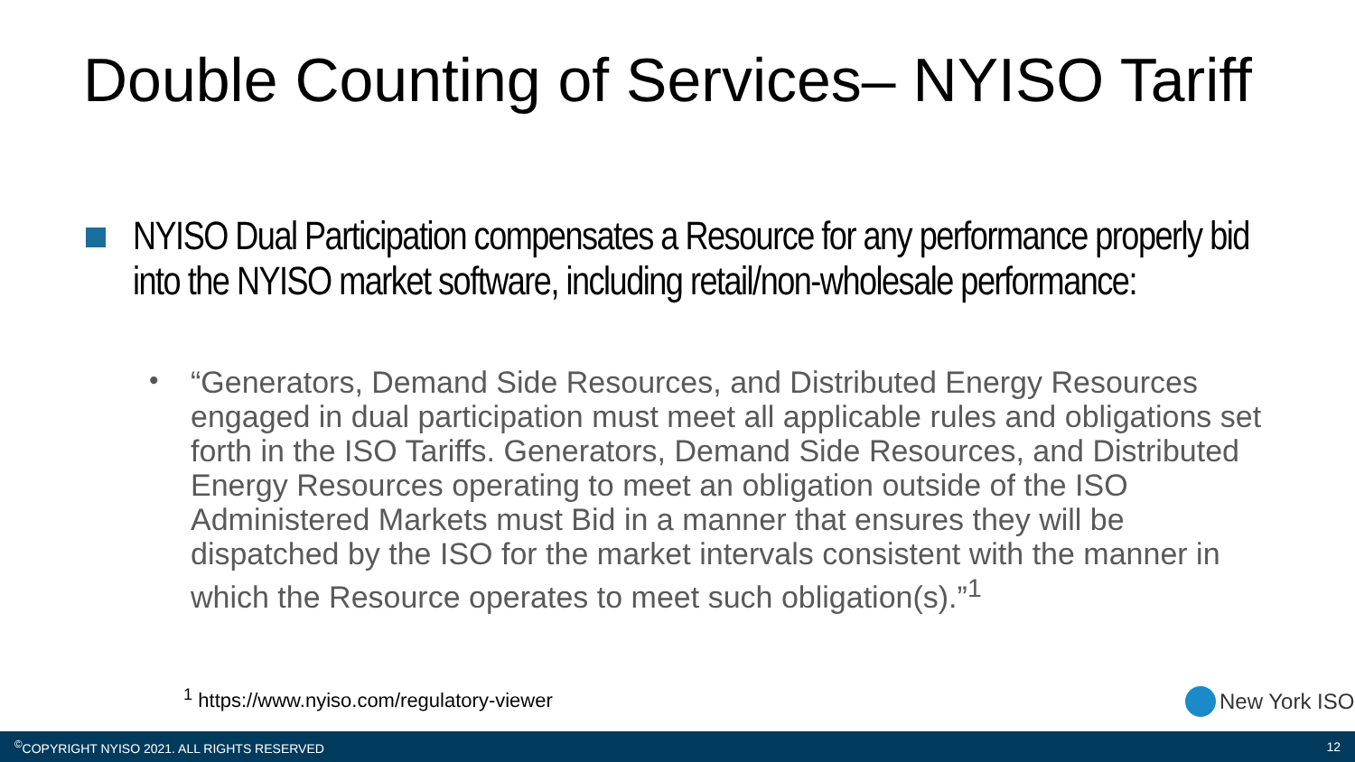Double Counting of Services– NYISO Tariff
NYISO Dual Participation compensates a Resource for any performance properly bid into the NYISO market software, including retail/non-wholesale performance:
•
“Generators, Demand Side Resources, and Distributed Energy Resources engaged in dual participation must meet all applicable rules and obligations set forth in the ISO Tariffs. Generators, Demand Side Resources, and Distributed Energy Resources operating to meet an obligation outside of the ISO Administered Markets must Bid in a manner that ensures they will be dispatched by the ISO for the market intervals consistent with the manner in which the Resource operates to meet such obligation(s).”<sup>1</sup>
<sup>1</sup> https://www.nyiso.com/regulatory-viewer
New York ISO
<sup>©</sup>COPYRIGHT NYISO 2021. ALL RIGHTS RESERVED 12